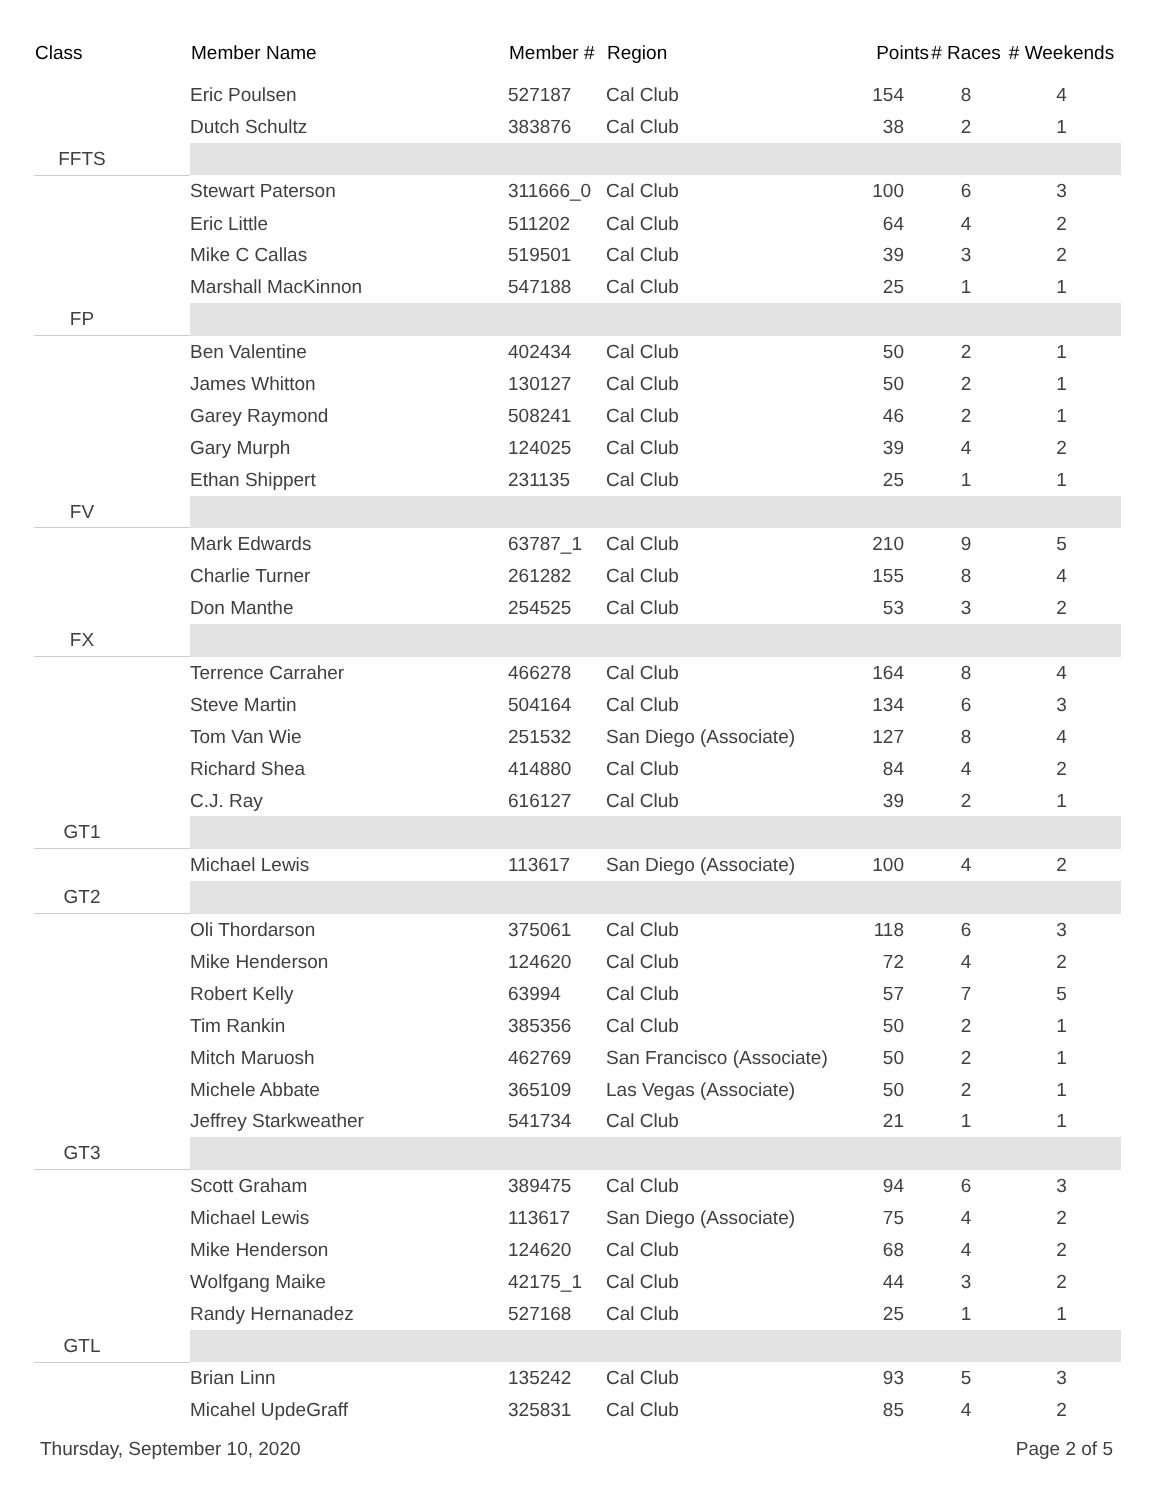| Class | Member Name | Member # | Region | Points | # Races | # Weekends |
| --- | --- | --- | --- | --- | --- | --- |
| | Eric Poulsen | 527187 | Cal Club | 154 | 8 | 4 |
| | Dutch Schultz | 383876 | Cal Club | 38 | 2 | 1 |
| FFTS | | | | | | |
| | Stewart Paterson | 311666_0 | Cal Club | 100 | 6 | 3 |
| | Eric Little | 511202 | Cal Club | 64 | 4 | 2 |
| | Mike C Callas | 519501 | Cal Club | 39 | 3 | 2 |
| | Marshall MacKinnon | 547188 | Cal Club | 25 | 1 | 1 |
| FP | | | | | | |
| | Ben Valentine | 402434 | Cal Club | 50 | 2 | 1 |
| | James Whitton | 130127 | Cal Club | 50 | 2 | 1 |
| | Garey Raymond | 508241 | Cal Club | 46 | 2 | 1 |
| | Gary Murph | 124025 | Cal Club | 39 | 4 | 2 |
| | Ethan Shippert | 231135 | Cal Club | 25 | 1 | 1 |
| FV | | | | | | |
| | Mark Edwards | 63787_1 | Cal Club | 210 | 9 | 5 |
| | Charlie Turner | 261282 | Cal Club | 155 | 8 | 4 |
| | Don Manthe | 254525 | Cal Club | 53 | 3 | 2 |
| FX | | | | | | |
| | Terrence Carraher | 466278 | Cal Club | 164 | 8 | 4 |
| | Steve Martin | 504164 | Cal Club | 134 | 6 | 3 |
| | Tom Van Wie | 251532 | San Diego (Associate) | 127 | 8 | 4 |
| | Richard Shea | 414880 | Cal Club | 84 | 4 | 2 |
| | C.J. Ray | 616127 | Cal Club | 39 | 2 | 1 |
| GT1 | | | | | | |
| | Michael Lewis | 113617 | San Diego (Associate) | 100 | 4 | 2 |
| GT2 | | | | | | |
| | Oli Thordarson | 375061 | Cal Club | 118 | 6 | 3 |
| | Mike Henderson | 124620 | Cal Club | 72 | 4 | 2 |
| | Robert Kelly | 63994 | Cal Club | 57 | 7 | 5 |
| | Tim Rankin | 385356 | Cal Club | 50 | 2 | 1 |
| | Mitch Maruosh | 462769 | San Francisco (Associate) | 50 | 2 | 1 |
| | Michele Abbate | 365109 | Las Vegas (Associate) | 50 | 2 | 1 |
| | Jeffrey Starkweather | 541734 | Cal Club | 21 | 1 | 1 |
| GT3 | | | | | | |
| | Scott Graham | 389475 | Cal Club | 94 | 6 | 3 |
| | Michael Lewis | 113617 | San Diego (Associate) | 75 | 4 | 2 |
| | Mike Henderson | 124620 | Cal Club | 68 | 4 | 2 |
| | Wolfgang Maike | 42175_1 | Cal Club | 44 | 3 | 2 |
| | Randy Hernanadez | 527168 | Cal Club | 25 | 1 | 1 |
| GTL | | | | | | |
| | Brian Linn | 135242 | Cal Club | 93 | 5 | 3 |
| | Micahel UpdeGraff | 325831 | Cal Club | 85 | 4 | 2 |
Thursday, September 10, 2020 Page 2 of 5